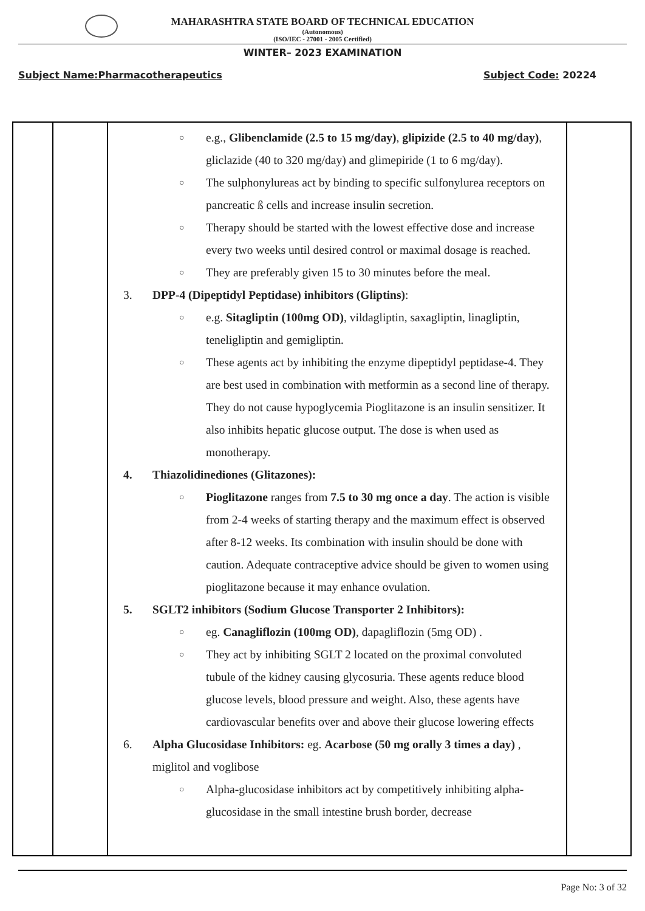MAHARASHTRA STATE BOARD OF TECHNICAL EDUCATION
(Autonomous)
(ISO/IEC - 27001 - 2005 Certified)
WINTER– 2023 EXAMINATION
Subject Name:Pharmacotherapeutics Subject Code: 20224
| | | ○ e.g., Glibenclamide (2.5 to 15 mg/day) , glipizide (2.5 to 40 mg/day) , gliclazide (40 to 320 mg/day) and glimepiride (1 to 6 mg/day). ○ The sulphonylureas act by binding to specific sulfonylurea receptors on pancreatic ß cells and increase insulin secretion. ○ Therapy should be started with the lowest effective dose and increase every two weeks until desired control or maximal dosage is reached. ○ They are preferably given 15 to 30 minutes before the meal. 3. DPP-4 (Dipeptidyl Peptidase) inhibitors (Gliptins) : ○ e.g. Sitagliptin (100mg OD) , vildagliptin, saxagliptin, linagliptin, teneligliptin and gemigliptin. ○ These agents act by inhibiting the enzyme dipeptidyl peptidase-4. They are best used in combination with metformin as a second line of therapy. They do not cause hypoglycemia Pioglitazone is an insulin sensitizer. It also inhibits hepatic glucose output. The dose is when used as monotherapy. 4. Thiazolidinediones (Glitazones): ○ Pioglitazone ranges from 7.5 to 30 mg once a day . The action is visible from 2-4 weeks of starting therapy and the maximum effect is observed after 8-12 weeks. Its combination with insulin should be done with caution. Adequate contraceptive advice should be given to women using pioglitazone because it may enhance ovulation. 5. SGLT2 inhibitors (Sodium Glucose Transporter 2 Inhibitors): ○ eg. Canagliflozin (100mg OD) , dapagliflozin (5mg OD) . ○ They act by inhibiting SGLT 2 located on the proximal convoluted tubule of the kidney causing glycosuria. These agents reduce blood glucose levels, blood pressure and weight. Also, these agents have cardiovascular benefits over and above their glucose lowering effects 6. Alpha Glucosidase Inhibitors: eg. Acarbose (50 mg orally 3 times a day) , miglitol and voglibose ○ Alpha-glucosidase inhibitors act by competitively inhibiting alpha-glucosidase in the small intestine brush border, decrease | |
Page No: 3 of 32